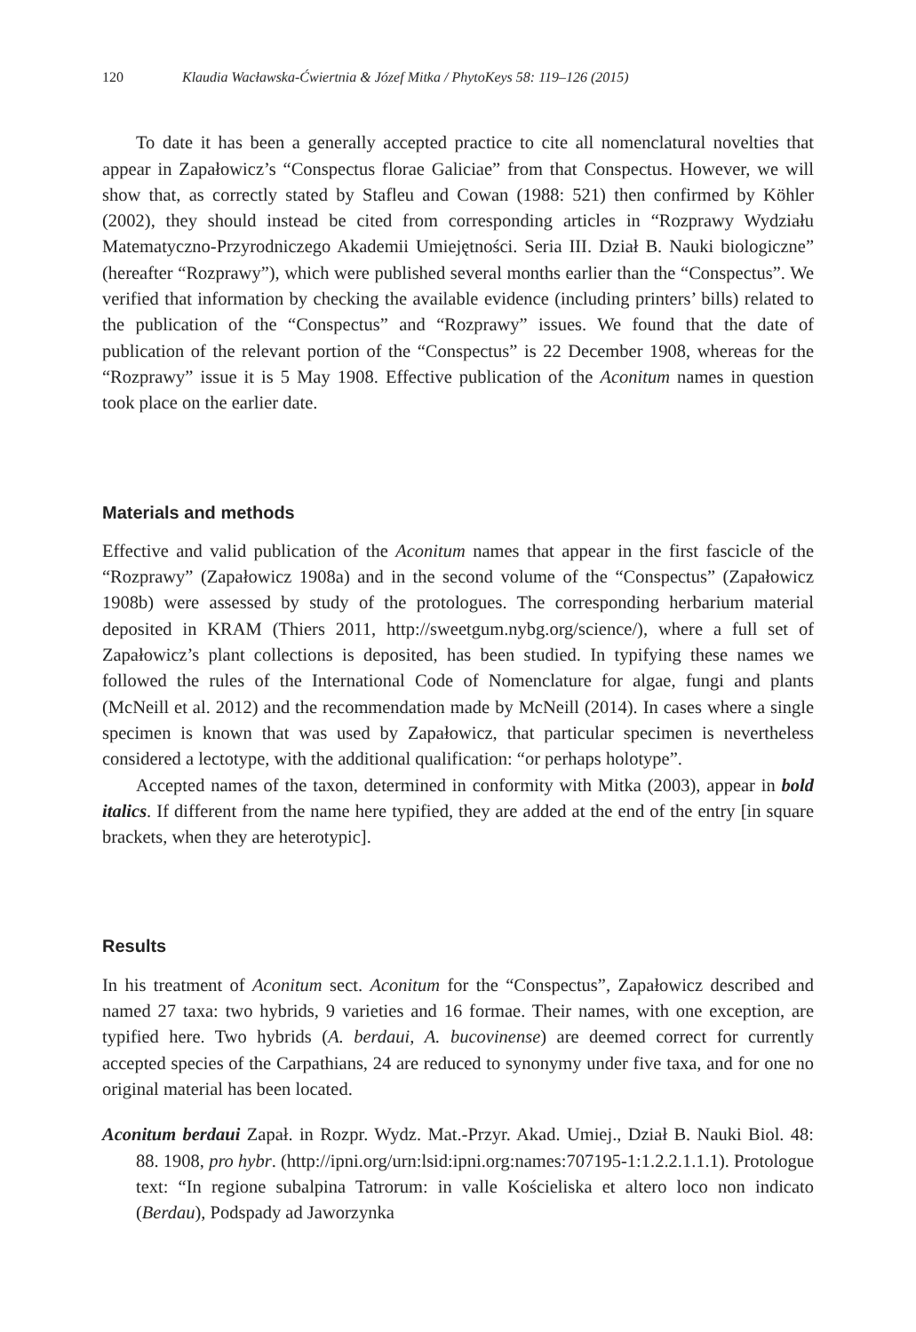120 Klaudia Wacławska-Ćwiertnia & Józef Mitka / PhytoKeys 58: 119–126 (2015)
To date it has been a generally accepted practice to cite all nomenclatural novelties that appear in Zapałowicz’s “Conspectus florae Galiciae” from that Conspectus. However, we will show that, as correctly stated by Stafleu and Cowan (1988: 521) then confirmed by Köhler (2002), they should instead be cited from corresponding articles in “Rozprawy Wydziału Matematyczno-Przyrodniczego Akademii Umiejętności. Seria III. Dział B. Nauki biologiczne” (hereafter “Rozprawy”), which were published several months earlier than the “Conspectus”. We verified that information by checking the available evidence (including printers’ bills) related to the publication of the “Conspectus” and “Rozprawy” issues. We found that the date of publication of the relevant portion of the “Conspectus” is 22 December 1908, whereas for the “Rozprawy” issue it is 5 May 1908. Effective publication of the Aconitum names in question took place on the earlier date.
Materials and methods
Effective and valid publication of the Aconitum names that appear in the first fascicle of the “Rozprawy” (Zapałowicz 1908a) and in the second volume of the “Conspectus” (Zapałowicz 1908b) were assessed by study of the protologues. The corresponding herbarium material deposited in KRAM (Thiers 2011, http://sweetgum.nybg.org/science/), where a full set of Zapałowicz’s plant collections is deposited, has been studied. In typifying these names we followed the rules of the International Code of Nomenclature for algae, fungi and plants (McNeill et al. 2012) and the recommendation made by McNeill (2014). In cases where a single specimen is known that was used by Zapałowicz, that particular specimen is nevertheless considered a lectotype, with the additional qualification: “or perhaps holotype”.
Accepted names of the taxon, determined in conformity with Mitka (2003), appear in bold italics. If different from the name here typified, they are added at the end of the entry [in square brackets, when they are heterotypic].
Results
In his treatment of Aconitum sect. Aconitum for the “Conspectus”, Zapałowicz described and named 27 taxa: two hybrids, 9 varieties and 16 formae. Their names, with one exception, are typified here. Two hybrids (A. berdaui, A. bucovinense) are deemed correct for currently accepted species of the Carpathians, 24 are reduced to synonymy under five taxa, and for one no original material has been located.
Aconitum berdaui Zapał. in Rozpr. Wydz. Mat.-Przyr. Akad. Umiej., Dział B. Nauki Biol. 48: 88. 1908, pro hybr. (http://ipni.org/urn:lsid:ipni.org:names:707195-1:1.2.2.1.1.1). Protologue text: “In regione subalpina Tatrorum: in valle Kościeliska et altero loco non indicato (Berdau), Podspady ad Jaworzynka